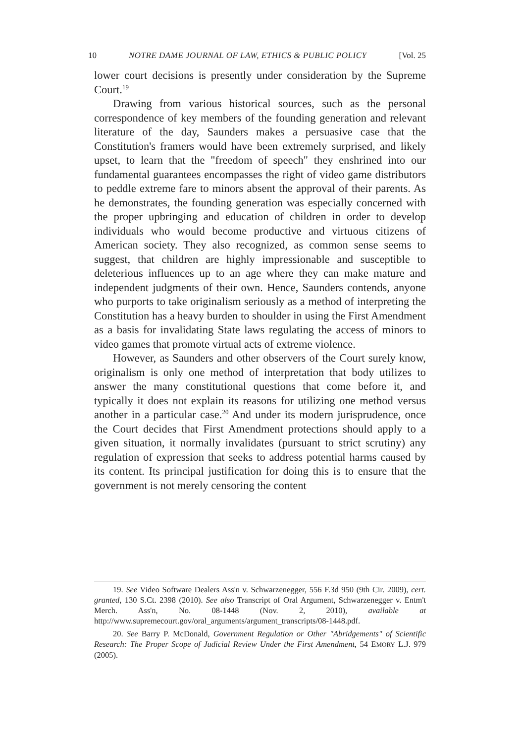10 NOTRE DAME JOURNAL OF LAW, ETHICS & PUBLIC POLICY [Vol. 25
lower court decisions is presently under consideration by the Supreme Court.<sup>19</sup>
Drawing from various historical sources, such as the personal correspondence of key members of the founding generation and relevant literature of the day, Saunders makes a persuasive case that the Constitution's framers would have been extremely surprised, and likely upset, to learn that the "freedom of speech" they enshrined into our fundamental guarantees encompasses the right of video game distributors to peddle extreme fare to minors absent the approval of their parents. As he demonstrates, the founding generation was especially concerned with the proper upbringing and education of children in order to develop individuals who would become productive and virtuous citizens of American society. They also recognized, as common sense seems to suggest, that children are highly impressionable and susceptible to deleterious influences up to an age where they can make mature and independent judgments of their own. Hence, Saunders contends, anyone who purports to take originalism seriously as a method of interpreting the Constitution has a heavy burden to shoulder in using the First Amendment as a basis for invalidating State laws regulating the access of minors to video games that promote virtual acts of extreme violence.
However, as Saunders and other observers of the Court surely know, originalism is only one method of interpretation that body utilizes to answer the many constitutional questions that come before it, and typically it does not explain its reasons for utilizing one method versus another in a particular case.<sup>20</sup> And under its modern jurisprudence, once the Court decides that First Amendment protections should apply to a given situation, it normally invalidates (pursuant to strict scrutiny) any regulation of expression that seeks to address potential harms caused by its content. Its principal justification for doing this is to ensure that the government is not merely censoring the content
19. See Video Software Dealers Ass'n v. Schwarzenegger, 556 F.3d 950 (9th Cir. 2009), cert. granted, 130 S.Ct. 2398 (2010). See also Transcript of Oral Argument, Schwarzenegger v. Entm't Merch. Ass'n, No. 08-1448 (Nov. 2, 2010), available at http://www.supremecourt.gov/oral_arguments/argument_transcripts/08-1448.pdf.
20. See Barry P. McDonald, Government Regulation or Other "Abridgements" of Scientific Research: The Proper Scope of Judicial Review Under the First Amendment, 54 EMORY L.J. 979 (2005).